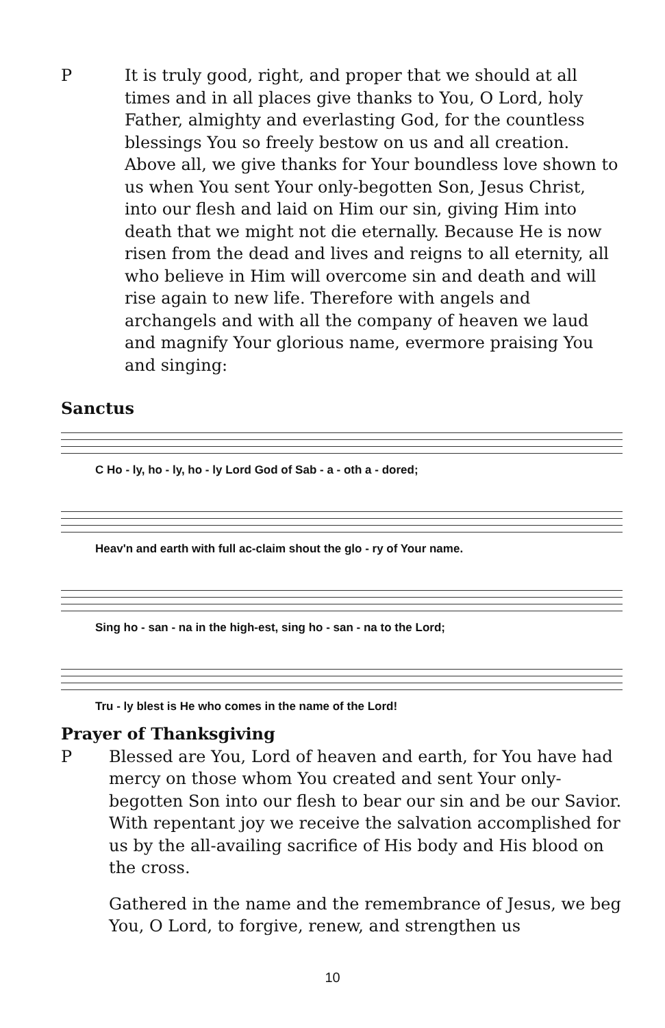P It is truly good, right, and proper that we should at all times and in all places give thanks to You, O Lord, holy Father, almighty and everlasting God, for the countless blessings You so freely bestow on us and all creation. Above all, we give thanks for Your boundless love shown to us when You sent Your only-begotten Son, Jesus Christ, into our flesh and laid on Him our sin, giving Him into death that we might not die eternally. Because He is now risen from the dead and lives and reigns to all eternity, all who believe in Him will overcome sin and death and will rise again to new life. Therefore with angels and archangels and with all the company of heaven we laud and magnify Your glorious name, evermore praising You and singing:
Sanctus
C Ho - ly, ho - ly, ho - ly Lord God of Sab - a - oth a - dored;
Heav'n and earth with full ac-claim shout the glo - ry of Your name.
Sing ho - san - na in the high-est, sing ho - san - na to the Lord;
Tru - ly blest is He who comes in the name of the Lord!
Prayer of Thanksgiving
P Blessed are You, Lord of heaven and earth, for You have had mercy on those whom You created and sent Your only-begotten Son into our flesh to bear our sin and be our Savior. With repentant joy we receive the salvation accomplished for us by the all-availing sacrifice of His body and His blood on the cross.
Gathered in the name and the remembrance of Jesus, we beg You, O Lord, to forgive, renew, and strengthen us
10